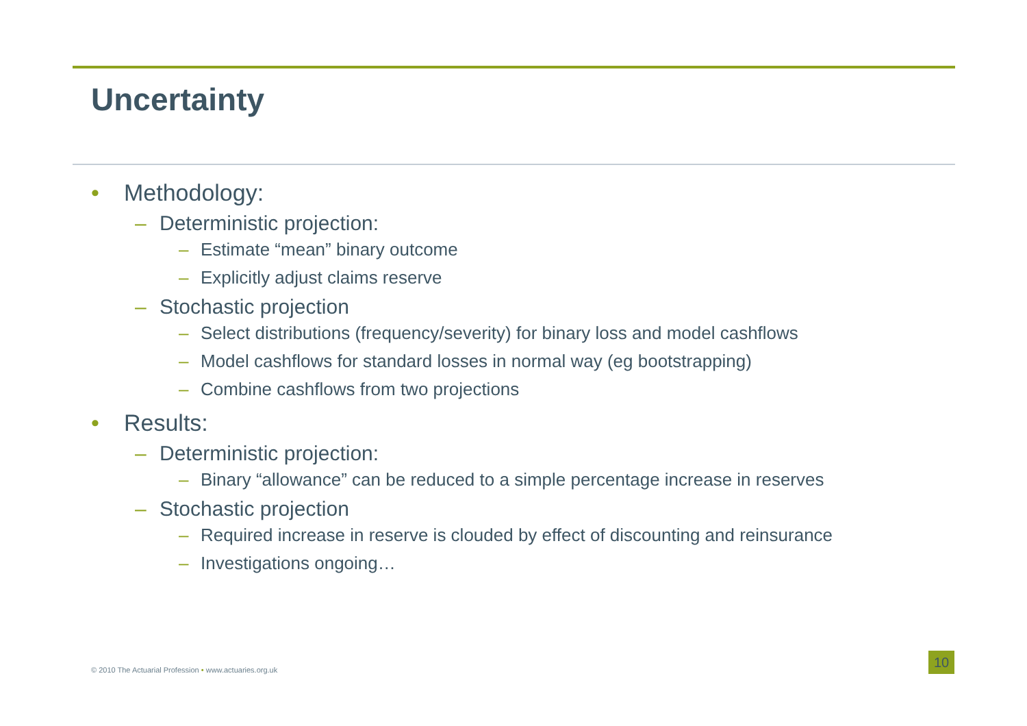Uncertainty
• Methodology:
– Deterministic projection:
– Estimate “mean” binary outcome
– Explicitly adjust claims reserve
– Stochastic projection
– Select distributions (frequency/severity) for binary loss and model cashflows
– Model cashflows for standard losses in normal way (eg bootstrapping)
– Combine cashflows from two projections
• Results:
– Deterministic projection:
– Binary “allowance” can be reduced to a simple percentage increase in reserves
– Stochastic projection
– Required increase in reserve is clouded by effect of discounting and reinsurance
– Investigations ongoing…
© 2010 The Actuarial Profession • www.actuaries.org.uk
10